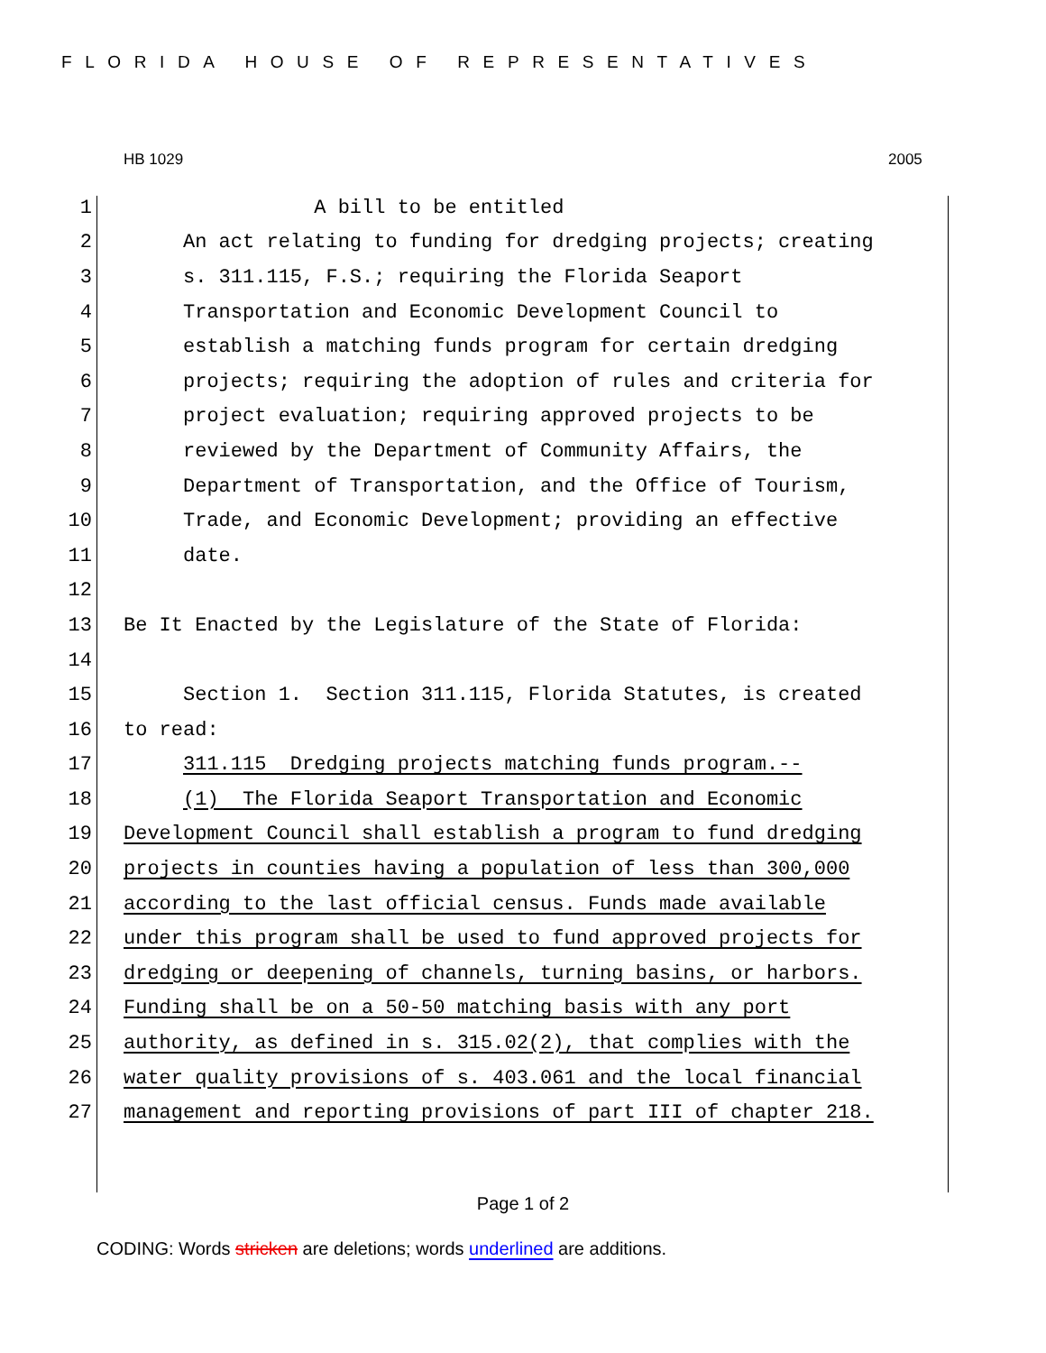FLORIDA HOUSE OF REPRESENTATIVES
HB 1029 2005
1 A bill to be entitled
2 An act relating to funding for dredging projects; creating
3 s. 311.115, F.S.; requiring the Florida Seaport
4 Transportation and Economic Development Council to
5 establish a matching funds program for certain dredging
6 projects; requiring the adoption of rules and criteria for
7 project evaluation; requiring approved projects to be
8 reviewed by the Department of Community Affairs, the
9 Department of Transportation, and the Office of Tourism,
10 Trade, and Economic Development; providing an effective
11 date.
12
13 Be It Enacted by the Legislature of the State of Florida:
14
15 Section 1. Section 311.115, Florida Statutes, is created
16 to read:
17 311.115 Dredging projects matching funds program.--
18 (1) The Florida Seaport Transportation and Economic
19 Development Council shall establish a program to fund dredging
20 projects in counties having a population of less than 300,000
21 according to the last official census. Funds made available
22 under this program shall be used to fund approved projects for
23 dredging or deepening of channels, turning basins, or harbors.
24 Funding shall be on a 50-50 matching basis with any port
25 authority, as defined in s. 315.02(2), that complies with the
26 water quality provisions of s. 403.061 and the local financial
27 management and reporting provisions of part III of chapter 218.
Page 1 of 2
CODING: Words stricken are deletions; words underlined are additions.